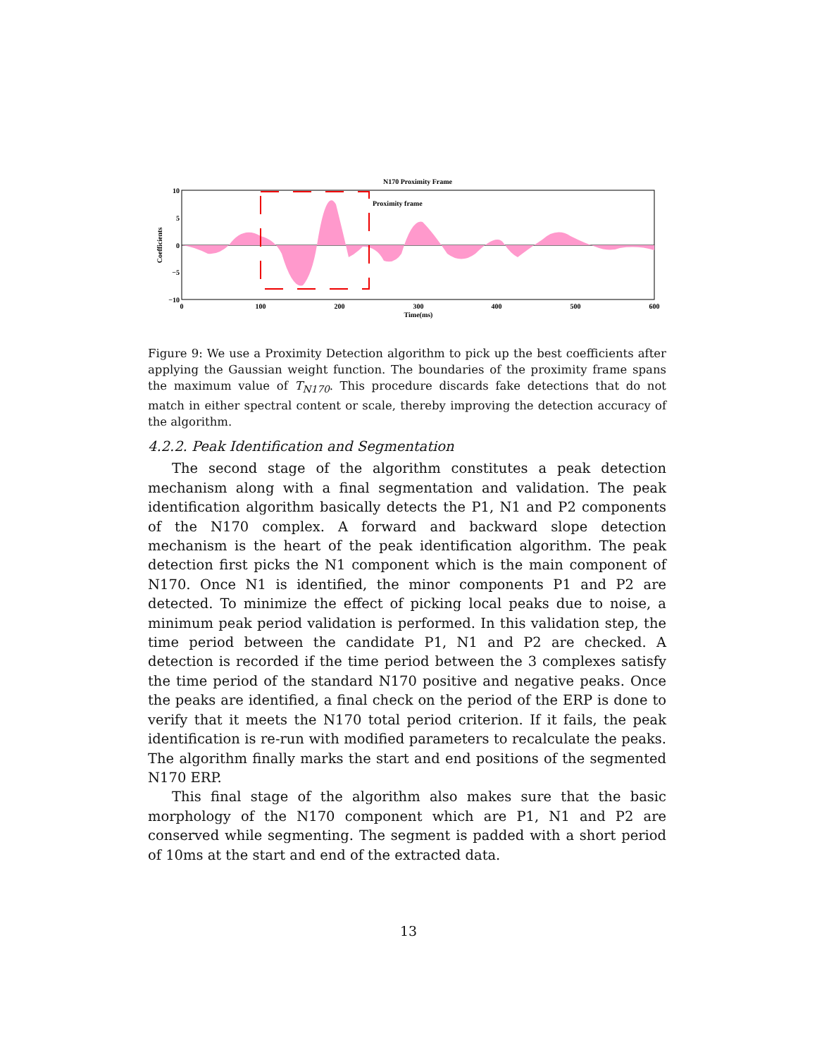N170 Proximity Frame
Proximity frame
10
5
0
−5
−10
0
100
200
300
400
500
600
Time(ms)
Coefficients
Figure 9: We use a Proximity Detection algorithm to pick up the best coefficients after applying the Gaussian weight function. The boundaries of the proximity frame spans the maximum value of T<sub>N170</sub>. This procedure discards fake detections that do not match in either spectral content or scale, thereby improving the detection accuracy of the algorithm.
4.2.2. Peak Identification and Segmentation
The second stage of the algorithm constitutes a peak detection mechanism along with a final segmentation and validation. The peak identification algorithm basically detects the P1, N1 and P2 components of the N170 complex. A forward and backward slope detection mechanism is the heart of the peak identification algorithm. The peak detection first picks the N1 component which is the main component of N170. Once N1 is identified, the minor components P1 and P2 are detected. To minimize the effect of picking local peaks due to noise, a minimum peak period validation is performed. In this validation step, the time period between the candidate P1, N1 and P2 are checked. A detection is recorded if the time period between the 3 complexes satisfy the time period of the standard N170 positive and negative peaks. Once the peaks are identified, a final check on the period of the ERP is done to verify that it meets the N170 total period criterion. If it fails, the peak identification is re-run with modified parameters to recalculate the peaks. The algorithm finally marks the start and end positions of the segmented N170 ERP.
This final stage of the algorithm also makes sure that the basic morphology of the N170 component which are P1, N1 and P2 are conserved while segmenting. The segment is padded with a short period of 10ms at the start and end of the extracted data.
13